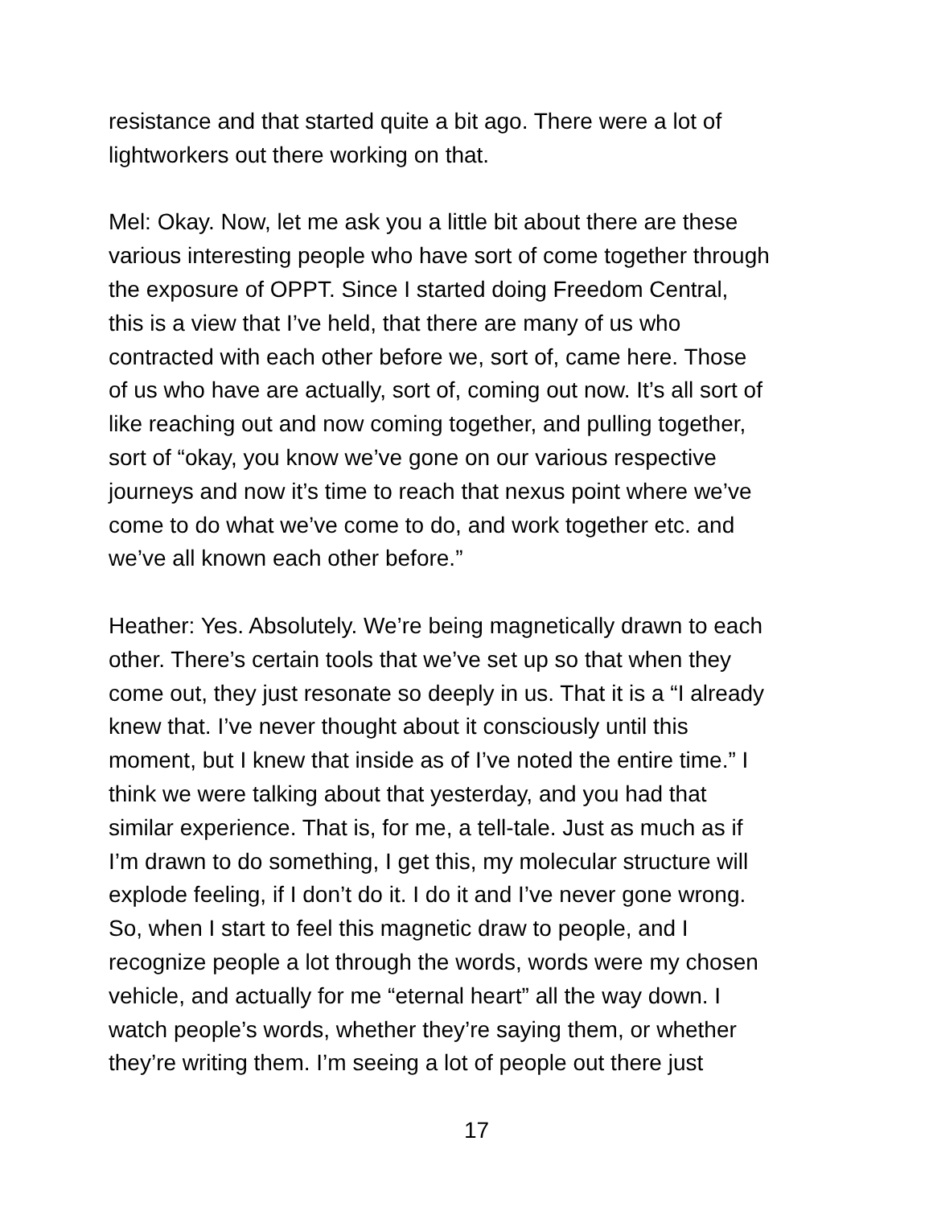resistance and that started quite a bit ago. There were a lot of lightworkers out there working on that.
Mel: Okay. Now, let me ask you a little bit about there are these various interesting people who have sort of come together through the exposure of OPPT. Since I started doing Freedom Central, this is a view that I’ve held, that there are many of us who contracted with each other before we, sort of, came here. Those of us who have are actually, sort of, coming out now. It’s all sort of like reaching out and now coming together, and pulling together, sort of “okay, you know we’ve gone on our various respective journeys and now it’s time to reach that nexus point where we’ve come to do what we’ve come to do, and work together etc. and we’ve all known each other before.”
Heather: Yes. Absolutely. We’re being magnetically drawn to each other. There’s certain tools that we’ve set up so that when they come out, they just resonate so deeply in us. That it is a “I already knew that. I’ve never thought about it consciously until this moment, but I knew that inside as of I’ve noted the entire time.” I think we were talking about that yesterday, and you had that similar experience. That is, for me, a tell-tale. Just as much as if I’m drawn to do something, I get this, my molecular structure will explode feeling, if I don’t do it. I do it and I’ve never gone wrong. So, when I start to feel this magnetic draw to people, and I recognize people a lot through the words, words were my chosen vehicle, and actually for me “eternal heart” all the way down. I watch people’s words, whether they’re saying them, or whether they’re writing them. I’m seeing a lot of people out there just
17